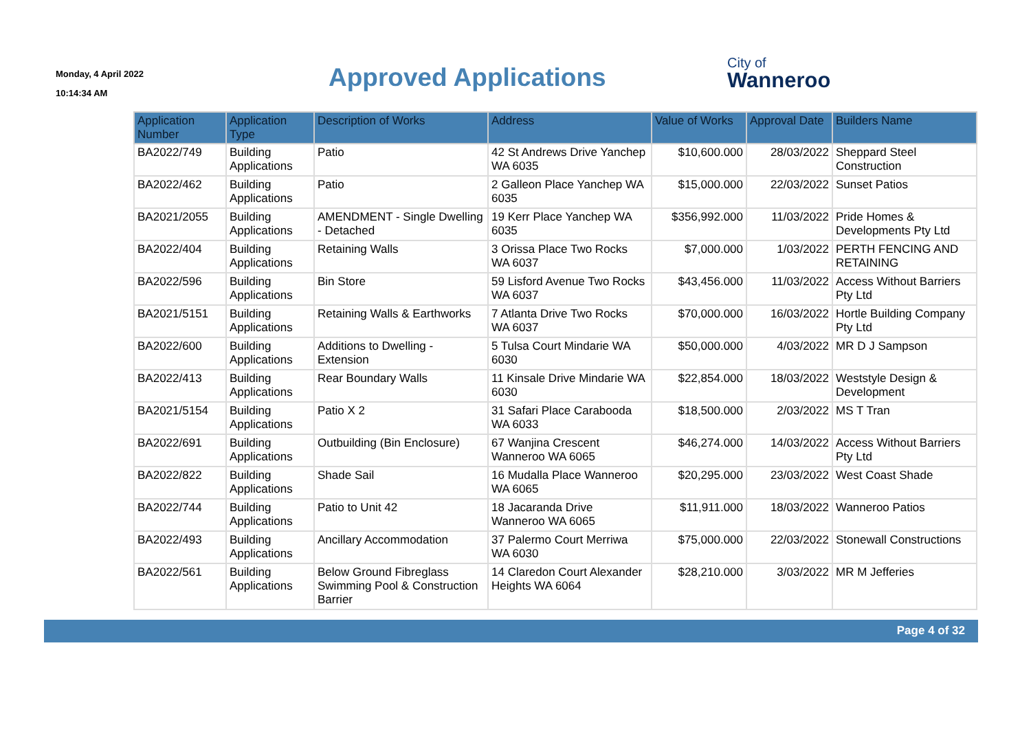Monday, 4 April 2022
10:14:34 AM
Approved Applications
City of
Wanneroo
| Application Number | Application Type | Description of Works | Address | Value of Works | Approval Date | Builders Name |
| --- | --- | --- | --- | --- | --- | --- |
| BA2022/749 | Building Applications | Patio | 42 St Andrews Drive Yanchep WA 6035 | $10,600.000 | 28/03/2022 | Sheppard Steel Construction |
| BA2022/462 | Building Applications | Patio | 2 Galleon Place Yanchep WA 6035 | $15,000.000 | 22/03/2022 | Sunset Patios |
| BA2021/2055 | Building Applications | AMENDMENT - Single Dwelling - Detached | 19 Kerr Place Yanchep WA 6035 | $356,992.000 | 11/03/2022 | Pride Homes & Developments Pty Ltd |
| BA2022/404 | Building Applications | Retaining Walls | 3 Orissa Place Two Rocks WA 6037 | $7,000.000 | 1/03/2022 | PERTH FENCING AND RETAINING |
| BA2022/596 | Building Applications | Bin Store | 59 Lisford Avenue Two Rocks WA 6037 | $43,456.000 | 11/03/2022 | Access Without Barriers Pty Ltd |
| BA2021/5151 | Building Applications | Retaining Walls & Earthworks | 7 Atlanta Drive Two Rocks WA 6037 | $70,000.000 | 16/03/2022 | Hortle Building Company Pty Ltd |
| BA2022/600 | Building Applications | Additions to Dwelling - Extension | 5 Tulsa Court Mindarie WA 6030 | $50,000.000 | 4/03/2022 | MR D J Sampson |
| BA2022/413 | Building Applications | Rear Boundary Walls | 11 Kinsale Drive Mindarie WA 6030 | $22,854.000 | 18/03/2022 | Weststyle Design & Development |
| BA2021/5154 | Building Applications | Patio X 2 | 31 Safari Place Carabooda WA 6033 | $18,500.000 | 2/03/2022 | MS T Tran |
| BA2022/691 | Building Applications | Outbuilding (Bin Enclosure) | 67 Wanjina Crescent Wanneroo WA 6065 | $46,274.000 | 14/03/2022 | Access Without Barriers Pty Ltd |
| BA2022/822 | Building Applications | Shade Sail | 16 Mudalla Place Wanneroo WA 6065 | $20,295.000 | 23/03/2022 | West Coast Shade |
| BA2022/744 | Building Applications | Patio to Unit 42 | 18 Jacaranda Drive Wanneroo WA 6065 | $11,911.000 | 18/03/2022 | Wanneroo Patios |
| BA2022/493 | Building Applications | Ancillary Accommodation | 37 Palermo Court Merriwa WA 6030 | $75,000.000 | 22/03/2022 | Stonewall Constructions |
| BA2022/561 | Building Applications | Below Ground Fibreglass Swimming Pool & Construction Barrier | 14 Claredon Court Alexander Heights WA 6064 | $28,210.000 | 3/03/2022 | MR M Jefferies |
Page 4 of 32